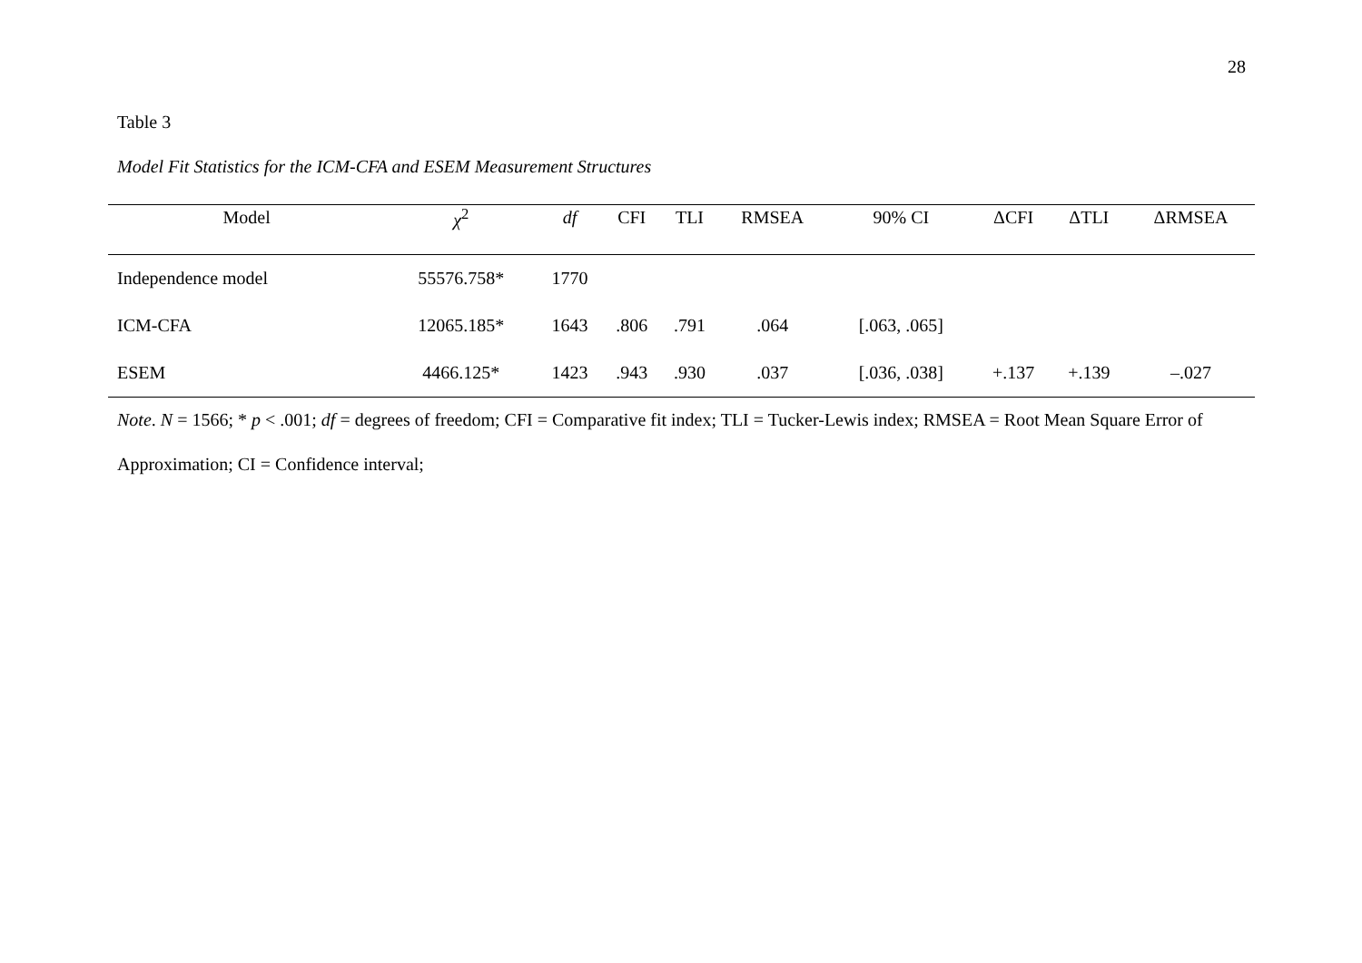28
Table 3
Model Fit Statistics for the ICM-CFA and ESEM Measurement Structures
| Model | χ<sup>2</sup> | df | CFI | TLI | RMSEA | 90% CI | ΔCFI | ΔTLI | ΔRMSEA |
| --- | --- | --- | --- | --- | --- | --- | --- | --- | --- |
| Independence model | 55576.758* | 1770 | | | | | | | |
| ICM-CFA | 12065.185* | 1643 | .806 | .791 | .064 | [.063, .065] | | | |
| ESEM | 4466.125* | 1423 | .943 | .930 | .037 | [.036, .038] | +.137 | +.139 | –.027 |
Note. N = 1566; * p < .001; df = degrees of freedom; CFI = Comparative fit index; TLI = Tucker-Lewis index; RMSEA = Root Mean Square Error of Approximation; CI = Confidence interval;